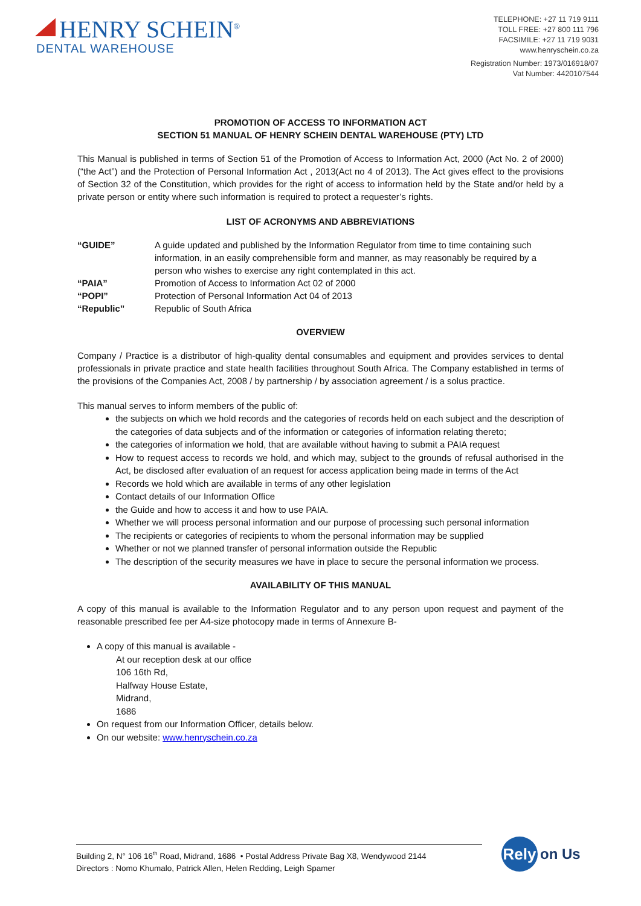HENRY SCHEIN<sup>®</sup>
DENTAL WAREHOUSE
TELEPHONE: +27 11 719 9111
TOLL FREE: +27 800 111 796
FACSIMILE: +27 11 719 9031
www.henryschein.co.za
Registration Number: 1973/016918/07
Vat Number: 4420107544
PROMOTION OF ACCESS TO INFORMATION ACT
SECTION 51 MANUAL OF HENRY SCHEIN DENTAL WAREHOUSE (PTY) LTD
This Manual is published in terms of Section 51 of the Promotion of Access to Information Act, 2000 (Act No. 2 of 2000) (“the Act”) and the Protection of Personal Information Act , 2013(Act no 4 of 2013). The Act gives effect to the provisions of Section 32 of the Constitution, which provides for the right of access to information held by the State and/or held by a private person or entity where such information is required to protect a requester’s rights.
LIST OF ACRONYMS AND ABBREVIATIONS
| “GUIDE” | A guide updated and published by the Information Regulator from time to time containing such information, in an easily comprehensible form and manner, as may reasonably be required by a person who wishes to exercise any right contemplated in this act. |
| “PAIA” | Promotion of Access to Information Act 02 of 2000 |
| “POPI” | Protection of Personal Information Act 04 of 2013 |
| “Republic” | Republic of South Africa |
OVERVIEW
Company / Practice is a distributor of high-quality dental consumables and equipment and provides services to dental professionals in private practice and state health facilities throughout South Africa. The Company established in terms of the provisions of the Companies Act, 2008 / by partnership / by association agreement / is a solus practice.
This manual serves to inform members of the public of:
the subjects on which we hold records and the categories of records held on each subject and the description of the categories of data subjects and of the information or categories of information relating thereto;
the categories of information we hold, that are available without having to submit a PAIA request
How to request access to records we hold, and which may, subject to the grounds of refusal authorised in the Act, be disclosed after evaluation of an request for access application being made in terms of the Act
Records we hold which are available in terms of any other legislation
Contact details of our Information Office
the Guide and how to access it and how to use PAIA.
Whether we will process personal information and our purpose of processing such personal information
The recipients or categories of recipients to whom the personal information may be supplied
Whether or not we planned transfer of personal information outside the Republic
The description of the security measures we have in place to secure the personal information we process.
AVAILABILITY OF THIS MANUAL
A copy of this manual is available to the Information Regulator and to any person upon request and payment of the reasonable prescribed fee per A4-size photocopy made in terms of Annexure B-
A copy of this manual is available -
At our reception desk at our office
106 16th Rd,
Halfway House Estate,
Midrand,
1686
On request from our Information Officer, details below.
On our website: www.henryschein.co.za
Building 2, N° 106 16<sup>th</sup> Road, Midrand, 1686 • Postal Address Private Bag X8, Wendywood 2144
Directors : Nomo Khumalo, Patrick Allen, Helen Redding, Leigh Spamer
Rely
on Us